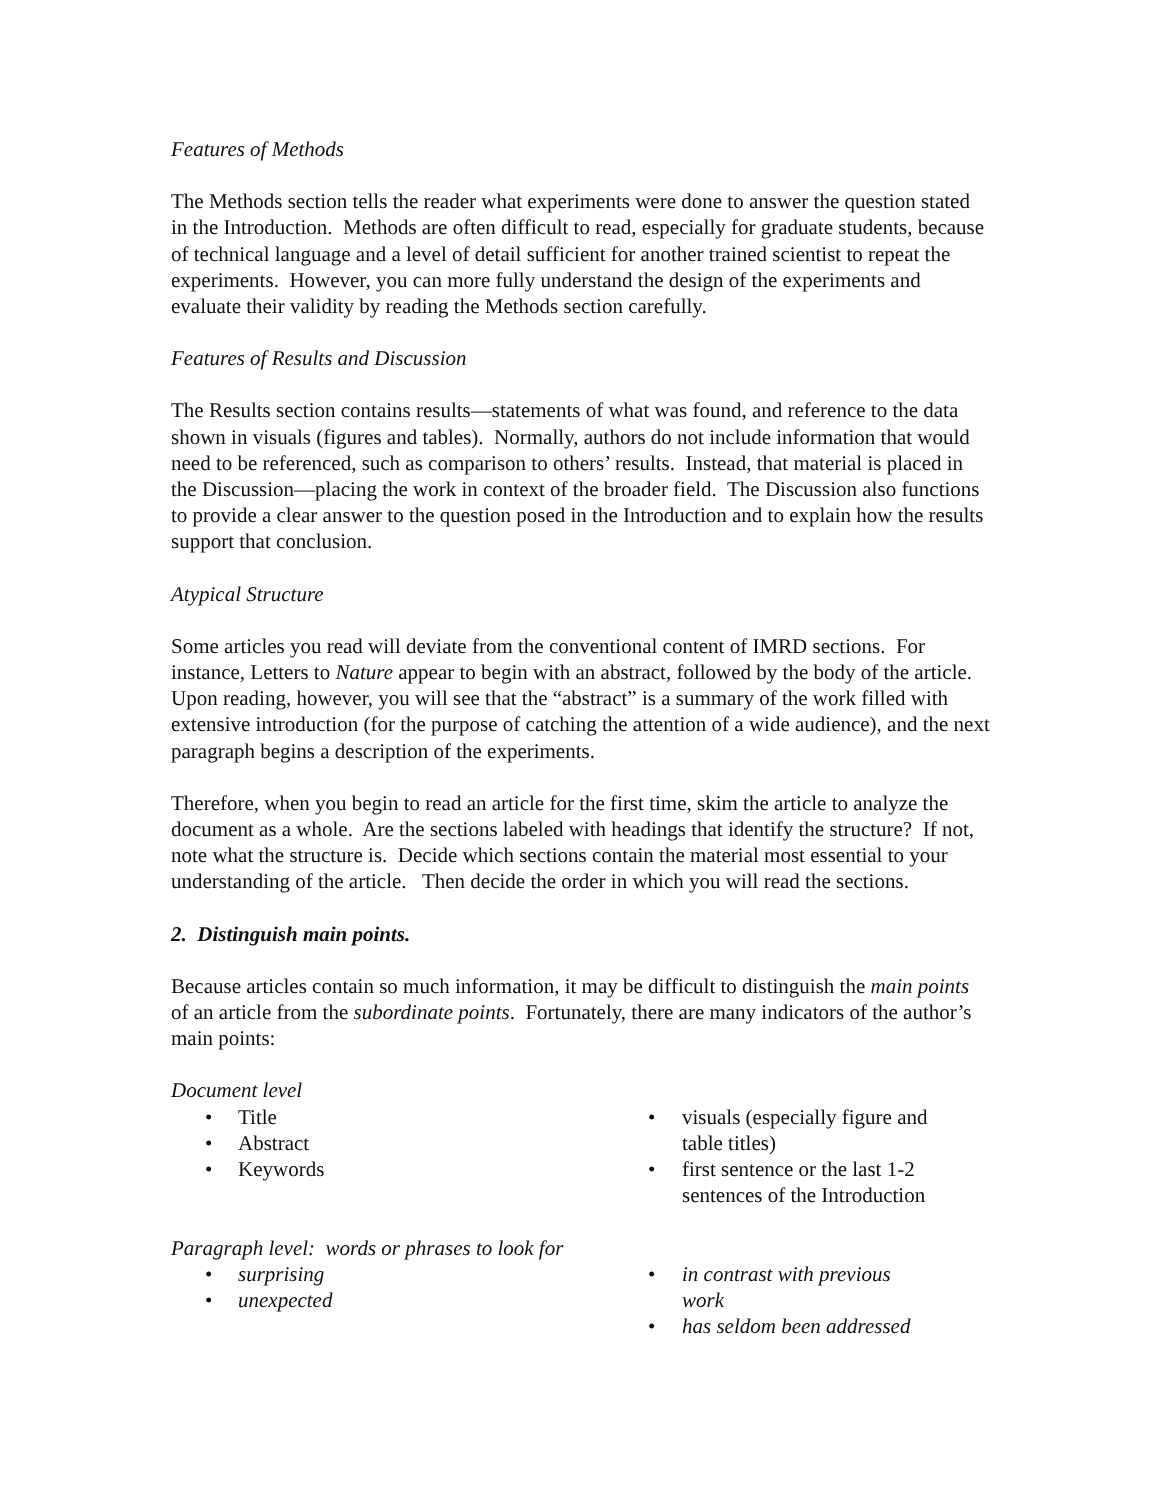Features of Methods
The Methods section tells the reader what experiments were done to answer the question stated in the Introduction. Methods are often difficult to read, especially for graduate students, because of technical language and a level of detail sufficient for another trained scientist to repeat the experiments. However, you can more fully understand the design of the experiments and evaluate their validity by reading the Methods section carefully.
Features of Results and Discussion
The Results section contains results—statements of what was found, and reference to the data shown in visuals (figures and tables). Normally, authors do not include information that would need to be referenced, such as comparison to others’ results. Instead, that material is placed in the Discussion—placing the work in context of the broader field. The Discussion also functions to provide a clear answer to the question posed in the Introduction and to explain how the results support that conclusion.
Atypical Structure
Some articles you read will deviate from the conventional content of IMRD sections. For instance, Letters to Nature appear to begin with an abstract, followed by the body of the article. Upon reading, however, you will see that the “abstract” is a summary of the work filled with extensive introduction (for the purpose of catching the attention of a wide audience), and the next paragraph begins a description of the experiments.
Therefore, when you begin to read an article for the first time, skim the article to analyze the document as a whole. Are the sections labeled with headings that identify the structure? If not, note what the structure is. Decide which sections contain the material most essential to your understanding of the article. Then decide the order in which you will read the sections.
2. Distinguish main points.
Because articles contain so much information, it may be difficult to distinguish the main points of an article from the subordinate points. Fortunately, there are many indicators of the author’s main points:
Document level
• Title
• Abstract
• Keywords
• visuals (especially figure and table titles)
• first sentence or the last 1-2 sentences of the Introduction
Paragraph level: words or phrases to look for
• surprising
• unexpected
• in contrast with previous work
• has seldom been addressed